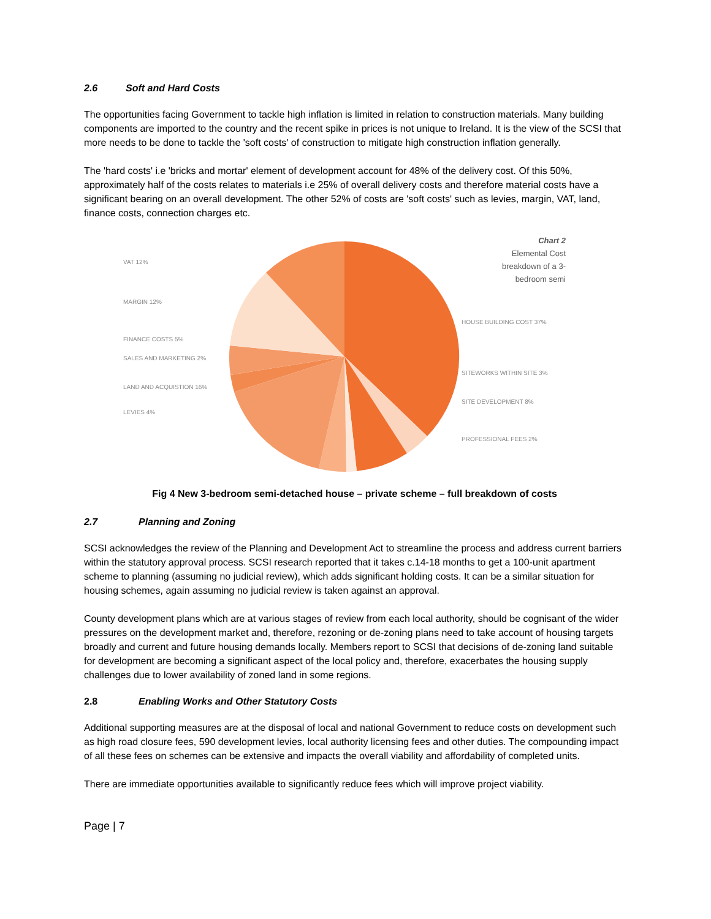2.6 Soft and Hard Costs
The opportunities facing Government to tackle high inflation is limited in relation to construction materials. Many building components are imported to the country and the recent spike in prices is not unique to Ireland. It is the view of the SCSI that more needs to be done to tackle the 'soft costs' of construction to mitigate high construction inflation generally.
The 'hard costs' i.e 'bricks and mortar' element of development account for 48% of the delivery cost. Of this 50%, approximately half of the costs relates to materials i.e 25% of overall delivery costs and therefore material costs have a significant bearing on an overall development. The other 52% of costs are 'soft costs' such as levies, margin, VAT, land, finance costs, connection charges etc.
VAT 12%
MARGIN 12%
FINANCE COSTS 5%
SALES AND MARKETING 2%
LAND AND ACQUISTION 16%
LEVIES 4%
Chart 2
Elemental Cost
breakdown of a 3-
bedroom semi
HOUSE BUILDING COST 37%
SITEWORKS WITHIN SITE 3%
SITE DEVELOPMENT 8%
PROFESSIONAL FEES 2%
Fig 4 New 3-bedroom semi-detached house – private scheme – full breakdown of costs
2.7 Planning and Zoning
SCSI acknowledges the review of the Planning and Development Act to streamline the process and address current barriers within the statutory approval process. SCSI research reported that it takes c.14-18 months to get a 100-unit apartment scheme to planning (assuming no judicial review), which adds significant holding costs. It can be a similar situation for housing schemes, again assuming no judicial review is taken against an approval.
County development plans which are at various stages of review from each local authority, should be cognisant of the wider pressures on the development market and, therefore, rezoning or de-zoning plans need to take account of housing targets broadly and current and future housing demands locally. Members report to SCSI that decisions of de-zoning land suitable for development are becoming a significant aspect of the local policy and, therefore, exacerbates the housing supply challenges due to lower availability of zoned land in some regions.
2.8 Enabling Works and Other Statutory Costs
Additional supporting measures are at the disposal of local and national Government to reduce costs on development such as high road closure fees, 590 development levies, local authority licensing fees and other duties. The compounding impact of all these fees on schemes can be extensive and impacts the overall viability and affordability of completed units.
There are immediate opportunities available to significantly reduce fees which will improve project viability.
Page | 7